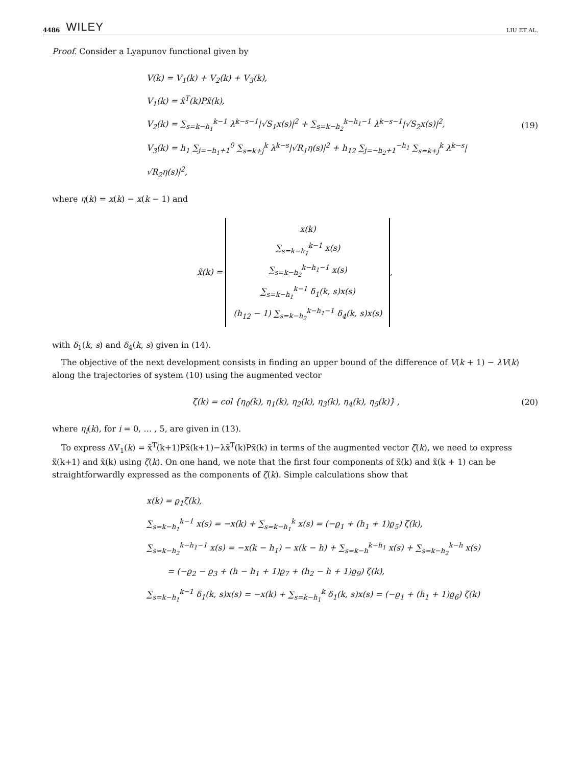4486 WILEY LIU ET AL.
Proof. Consider a Lyapunov functional given by
V(k) = V<sub>1</sub>(k) + V<sub>2</sub>(k) + V<sub>3</sub>(k),
V<sub>1</sub>(k) = x̃<sup>T</sup>(k)Px̃(k),
V<sub>2</sub>(k) = ∑<sub>s=k−h<sub>1</sub></sub><sup>k−1</sup> λ<sup>k−s−1</sup>|√S<sub>1</sub>x(s)|<sup>2</sup> + ∑<sub>s=k−h<sub>2</sub></sub><sup>k−h<sub>1</sub>−1</sup> λ<sup>k−s−1</sup>|√S<sub>2</sub>x(s)|<sup>2</sup>,
V<sub>3</sub>(k) = h<sub>1</sub> ∑<sub>j=−h<sub>1</sub>+1</sub><sup>0</sup> ∑<sub>s=k+j</sub><sup>k</sup> λ<sup>k−s</sup>|√R<sub>1</sub>η(s)|<sup>2</sup> + h<sub>12</sub> ∑<sub>j=−h<sub>2</sub>+1</sub><sup>−h<sub>1</sub></sup> ∑<sub>s=k+j</sub><sup>k</sup> λ<sup>k−s</sup>|√R<sub>2</sub>η(s)|<sup>2</sup>,
(19)
where η(k) = x(k) − x(k − 1) and
x̃(k) = x(k)
∑<sub>s=k−h<sub>1</sub></sub><sup>k−1</sup> x(s)
∑<sub>s=k−h<sub>2</sub></sub><sup>k−h<sub>1</sub>−1</sup> x(s)
∑<sub>s=k−h<sub>1</sub></sub><sup>k−1</sup> δ<sub>1</sub>(k, s)x(s)
(h<sub>12</sub> − 1) ∑<sub>s=k−h<sub>2</sub></sub><sup>k−h<sub>1</sub>−1</sup> δ<sub>4</sub>(k, s)x(s),
with δ<sub>1</sub>(k, s) and δ<sub>4</sub>(k, s) given in (14).
The objective of the next development consists in finding an upper bound of the difference of V(k + 1) − λV(k) along the trajectories of system (10) using the augmented vector
ζ(k) = col {η<sub>0</sub>(k), η<sub>1</sub>(k), η<sub>2</sub>(k), η<sub>3</sub>(k), η<sub>4</sub>(k), η<sub>5</sub>(k)} ,
(20)
where η<sub>i</sub>(k), for i = 0, … , 5, are given in (13).
To express ΔV<sub>1</sub>(k) = x̃<sup>T</sup>(k+1)Px̃(k+1)−λx̃<sup>T</sup>(k)Px̃(k) in terms of the augmented vector ζ(k), we need to express x̃(k+1) and x̃(k) using ζ(k). On one hand, we note that the first four components of x̃(k) and x̃(k + 1) can be straightforwardly expressed as the components of ζ(k). Simple calculations show that
x(k) = ϱ<sub>1</sub>ζ(k),
∑<sub>s=k−h<sub>1</sub></sub><sup>k−1</sup> x(s) = −x(k) + ∑<sub>s=k−h<sub>1</sub></sub><sup>k</sup> x(s) = (−ϱ<sub>1</sub> + (h<sub>1</sub> + 1)ϱ<sub>5</sub>) ζ(k),
∑<sub>s=k−h<sub>2</sub></sub><sup>k−h<sub>1</sub>−1</sup> x(s) = −x(k − h<sub>1</sub>) − x(k − h) + ∑<sub>s=k−h</sub><sup>k−h<sub>1</sub></sup> x(s) + ∑<sub>s=k−h<sub>2</sub></sub><sup>k−h</sup> x(s)
= (−ϱ<sub>2</sub> − ϱ<sub>3</sub> + (h − h<sub>1</sub> + 1)ϱ<sub>7</sub> + (h<sub>2</sub> − h + 1)ϱ<sub>9</sub>) ζ(k),
∑<sub>s=k−h<sub>1</sub></sub><sup>k−1</sup> δ<sub>1</sub>(k, s)x(s) = −x(k) + ∑<sub>s=k−h<sub>1</sub></sub><sup>k</sup> δ<sub>1</sub>(k, s)x(s) = (−ϱ<sub>1</sub> + (h<sub>1</sub> + 1)ϱ<sub>6</sub>) ζ(k)